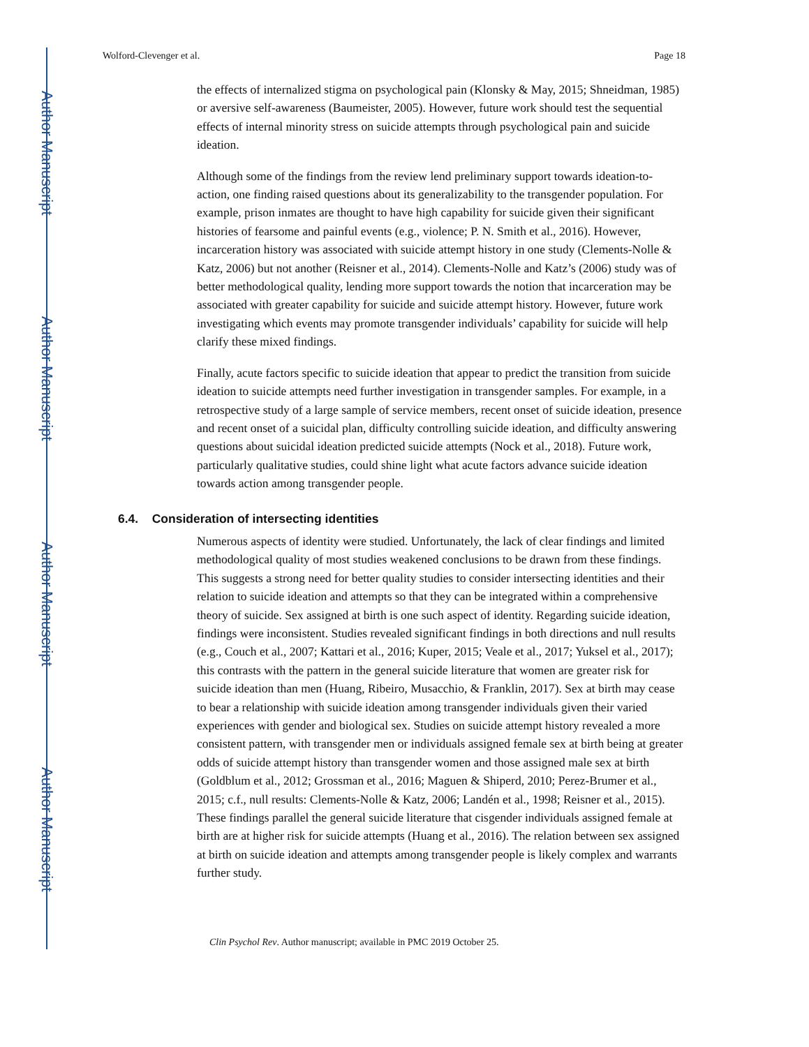Author Manuscript
Author Manuscript
Author Manuscript
Author Manuscript
Wolford-Clevenger et al. Page 18
the effects of internalized stigma on psychological pain (Klonsky & May, 2015; Shneidman, 1985) or aversive self-awareness (Baumeister, 2005). However, future work should test the sequential effects of internal minority stress on suicide attempts through psychological pain and suicide ideation.
Although some of the findings from the review lend preliminary support towards ideation-to-action, one finding raised questions about its generalizability to the transgender population. For example, prison inmates are thought to have high capability for suicide given their significant histories of fearsome and painful events (e.g., violence; P. N. Smith et al., 2016). However, incarceration history was associated with suicide attempt history in one study (Clements-Nolle & Katz, 2006) but not another (Reisner et al., 2014). Clements-Nolle and Katz’s (2006) study was of better methodological quality, lending more support towards the notion that incarceration may be associated with greater capability for suicide and suicide attempt history. However, future work investigating which events may promote transgender individuals’ capability for suicide will help clarify these mixed findings.
Finally, acute factors specific to suicide ideation that appear to predict the transition from suicide ideation to suicide attempts need further investigation in transgender samples. For example, in a retrospective study of a large sample of service members, recent onset of suicide ideation, presence and recent onset of a suicidal plan, difficulty controlling suicide ideation, and difficulty answering questions about suicidal ideation predicted suicide attempts (Nock et al., 2018). Future work, particularly qualitative studies, could shine light what acute factors advance suicide ideation towards action among transgender people.
6.4. Consideration of intersecting identities
Numerous aspects of identity were studied. Unfortunately, the lack of clear findings and limited methodological quality of most studies weakened conclusions to be drawn from these findings. This suggests a strong need for better quality studies to consider intersecting identities and their relation to suicide ideation and attempts so that they can be integrated within a comprehensive theory of suicide. Sex assigned at birth is one such aspect of identity. Regarding suicide ideation, findings were inconsistent. Studies revealed significant findings in both directions and null results (e.g., Couch et al., 2007; Kattari et al., 2016; Kuper, 2015; Veale et al., 2017; Yuksel et al., 2017); this contrasts with the pattern in the general suicide literature that women are greater risk for suicide ideation than men (Huang, Ribeiro, Musacchio, & Franklin, 2017). Sex at birth may cease to bear a relationship with suicide ideation among transgender individuals given their varied experiences with gender and biological sex. Studies on suicide attempt history revealed a more consistent pattern, with transgender men or individuals assigned female sex at birth being at greater odds of suicide attempt history than transgender women and those assigned male sex at birth (Goldblum et al., 2012; Grossman et al., 2016; Maguen & Shiperd, 2010; Perez-Brumer et al., 2015; c.f., null results: Clements-Nolle & Katz, 2006; Landén et al., 1998; Reisner et al., 2015). These findings parallel the general suicide literature that cisgender individuals assigned female at birth are at higher risk for suicide attempts (Huang et al., 2016). The relation between sex assigned at birth on suicide ideation and attempts among transgender people is likely complex and warrants further study.
Clin Psychol Rev. Author manuscript; available in PMC 2019 October 25.